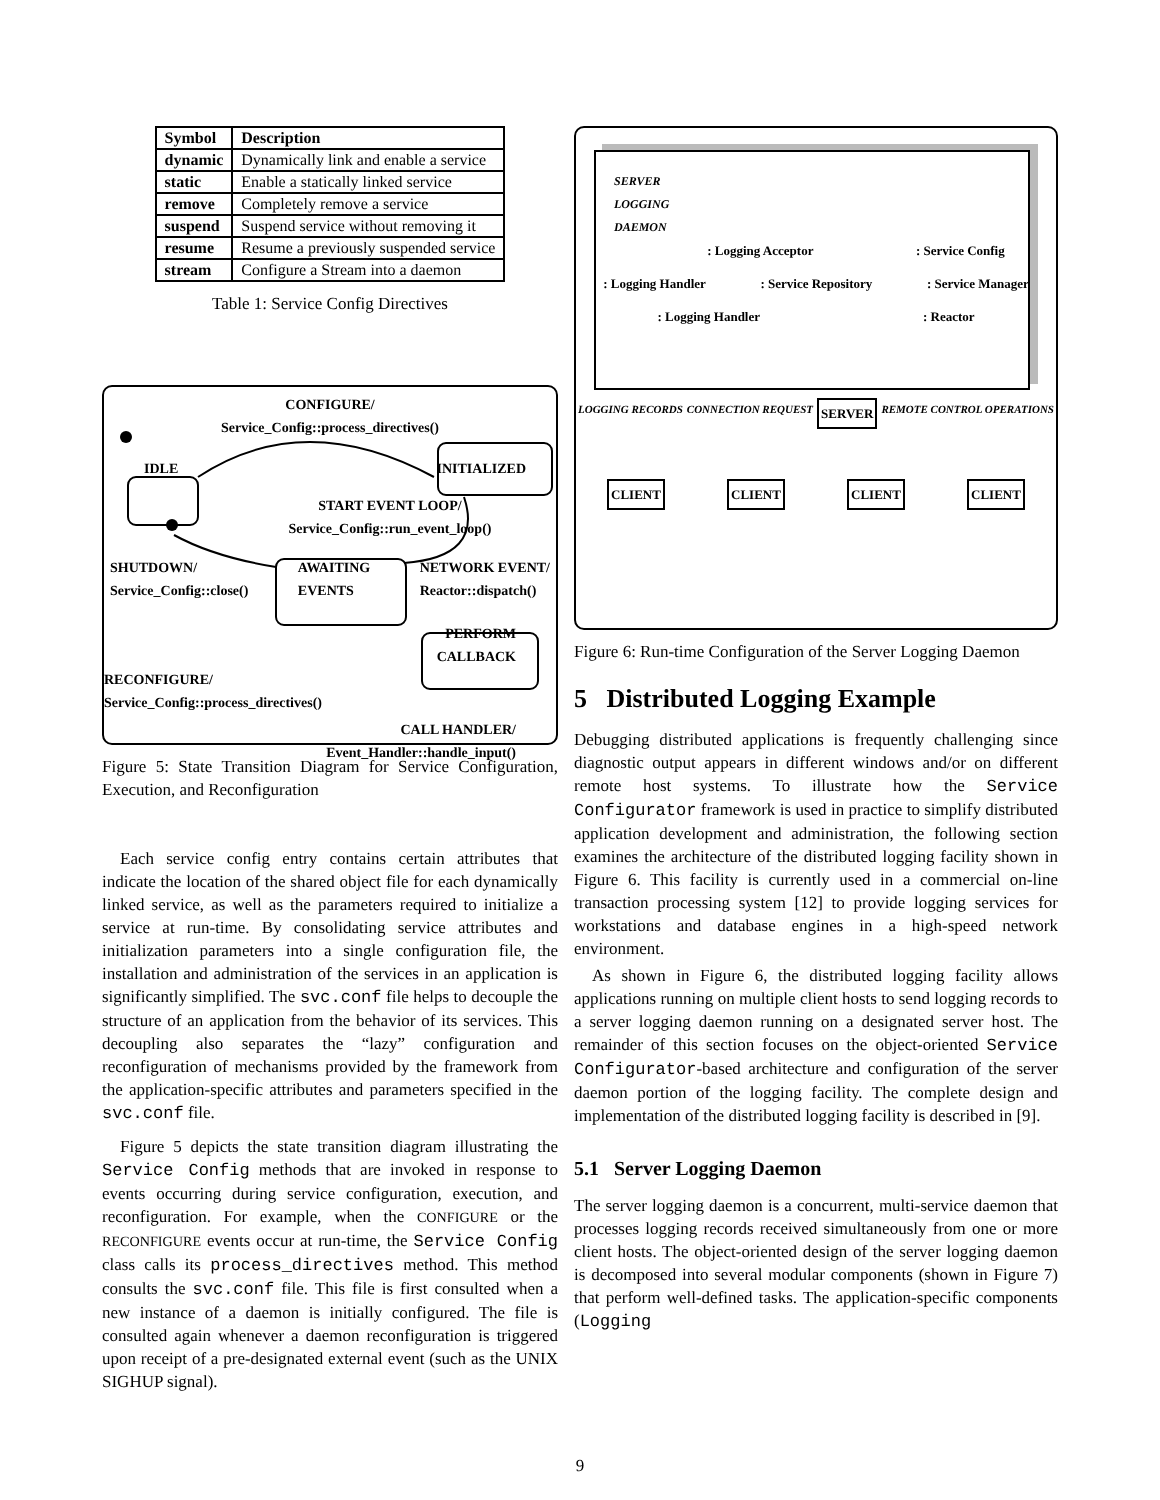| Symbol | Description |
| --- | --- |
| dynamic | Dynamically link and enable a service |
| static | Enable a statically linked service |
| remove | Completely remove a service |
| suspend | Suspend service without removing it |
| resume | Resume a previously suspended service |
| stream | Configure a Stream into a daemon |
Table 1: Service Config Directives
CONFIGURE/
Service_Config::process_directives()
IDLE INITIALIZED
START EVENT LOOP/
Service_Config::run_event_loop()
SHUTDOWN/
Service_Config::close() AWAITING
EVENTS NETWORK EVENT/
Reactor::dispatch()
PERFORM
CALLBACK
RECONFIGURE/
Service_Config::process_directives()
CALL HANDLER/
Event_Handler::handle_input()
Figure 5: State Transition Diagram for Service Configuration, Execution, and Reconfiguration
Each service config entry contains certain attributes that indicate the location of the shared object file for each dynamically linked service, as well as the parameters required to initialize a service at run-time. By consolidating service attributes and initialization parameters into a single configuration file, the installation and administration of the services in an application is significantly simplified. The svc.conf file helps to decouple the structure of an application from the behavior of its services. This decoupling also separates the “lazy” configuration and reconfiguration of mechanisms provided by the framework from the application-specific attributes and parameters specified in the svc.conf file.
Figure 5 depicts the state transition diagram illustrating the Service Config methods that are invoked in response to events occurring during service configuration, execution, and reconfiguration. For example, when the CONFIGURE or the RECONFIGURE events occur at run-time, the Service Config class calls its process_directives method. This method consults the svc.conf file. This file is first consulted when a new instance of a daemon is initially configured. The file is consulted again whenever a daemon reconfiguration is triggered upon receipt of a pre-designated external event (such as the UNIX SIGHUP signal).
SERVER
LOGGING
DAEMON
: Logging Acceptor: Service Config
: Logging Handler: Service Repository: Service Manager
: Logging Handler: Reactor
LOGGING RECORDS CONNECTION REQUEST SERVER REMOTE CONTROL OPERATIONS
CLIENT CLIENT CLIENT CLIENT
Figure 6: Run-time Configuration of the Server Logging Daemon
5 Distributed Logging Example
Debugging distributed applications is frequently challenging since diagnostic output appears in different windows and/or on different remote host systems. To illustrate how the Service Configurator framework is used in practice to simplify distributed application development and administration, the following section examines the architecture of the distributed logging facility shown in Figure 6. This facility is currently used in a commercial on-line transaction processing system [12] to provide logging services for workstations and database engines in a high-speed network environment.
As shown in Figure 6, the distributed logging facility allows applications running on multiple client hosts to send logging records to a server logging daemon running on a designated server host. The remainder of this section focuses on the object-oriented Service Configurator-based architecture and configuration of the server daemon portion of the logging facility. The complete design and implementation of the distributed logging facility is described in [9].
5.1 Server Logging Daemon
The server logging daemon is a concurrent, multi-service daemon that processes logging records received simultaneously from one or more client hosts. The object-oriented design of the server logging daemon is decomposed into several modular components (shown in Figure 7) that perform well-defined tasks. The application-specific components (Logging
9